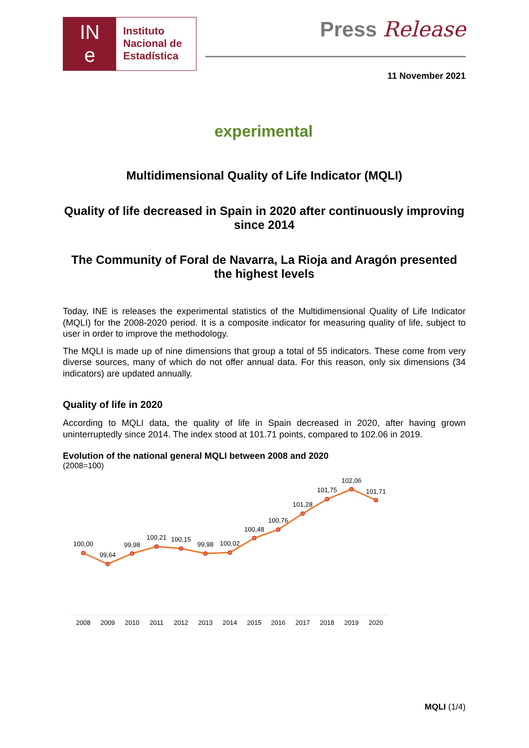IN
e
Instituto
Nacional de
Estadística
Press Release
11 November 2021
experimental
Multidimensional Quality of Life Indicator (MQLI)
Quality of life decreased in Spain in 2020 after continuously improving since 2014
The Community of Foral de Navarra, La Rioja and Aragón presented the highest levels
Today, INE is releases the experimental statistics of the Multidimensional Quality of Life Indicator (MQLI) for the 2008-2020 period. It is a composite indicator for measuring quality of life, subject to user in order to improve the methodology.
The MQLI is made up of nine dimensions that group a total of 55 indicators. These come from very diverse sources, many of which do not offer annual data. For this reason, only six dimensions (34 indicators) are updated annually.
Quality of life in 2020
According to MQLI data, the quality of life in Spain decreased in 2020, after having grown uninterruptedly since 2014. The index stood at 101.71 points, compared to 102.06 in 2019.
Evolution of the national general MQLI between 2008 and 2020
(2008=100)
100,00
99,64
99,98
100,21
100,15
99,98
100,02
100,48
100,76
101,28
101,75
102,06
101,71
2008
2009
2010
2011
2012
2013
2014
2015
2016
2017
2018
2019
2020
MQLI (1/4)